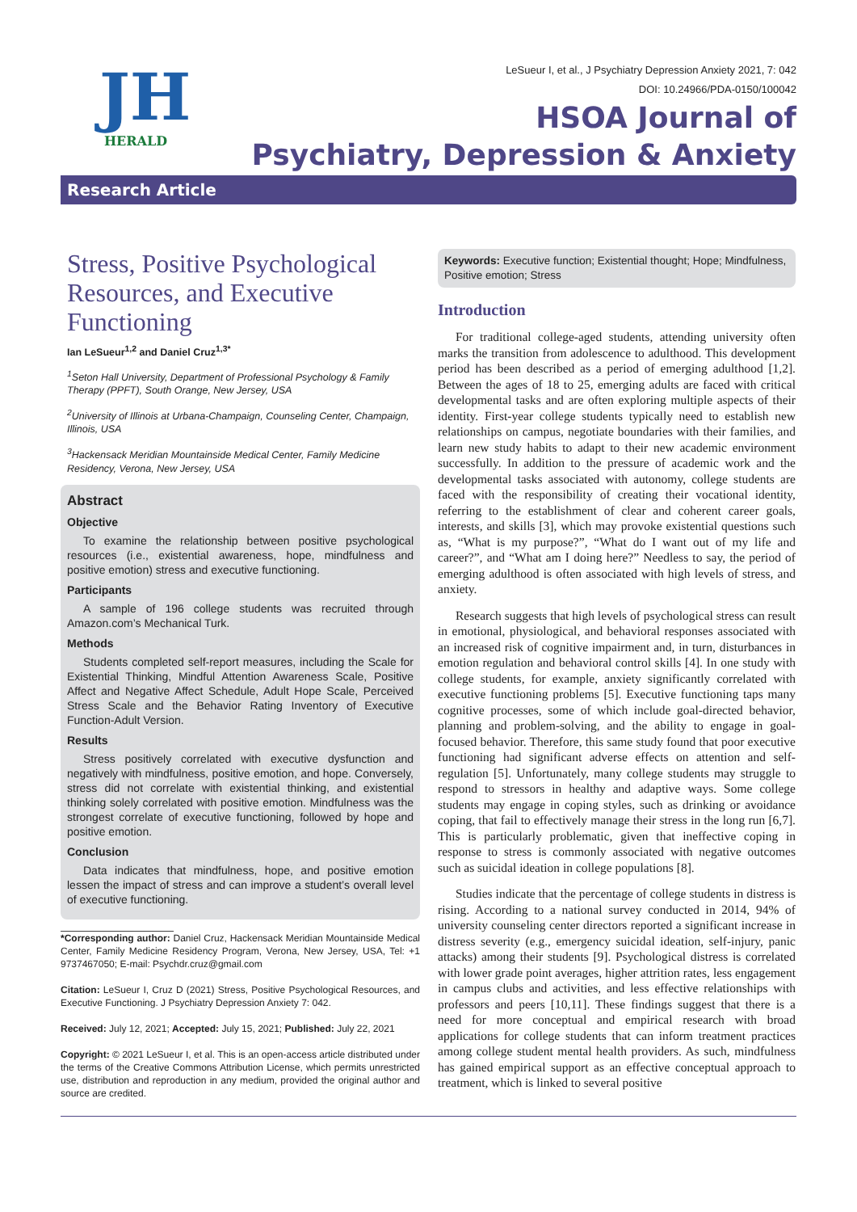JH
HERALD
LeSueur I, et al., J Psychiatry Depression Anxiety 2021, 7: 042
DOI: 10.24966/PDA-0150/100042
HSOA Journal of
Psychiatry, Depression & Anxiety
Research Article
Stress, Positive Psychological Resources, and Executive Functioning
Ian LeSueur<sup>1,2</sup> and Daniel Cruz<sup>1,3*</sup>
<sup>1</sup> Seton Hall University, Department of Professional Psychology & Family Therapy (PPFT), South Orange, New Jersey, USA
<sup>2</sup> University of Illinois at Urbana-Champaign, Counseling Center, Champaign, Illinois, USA
<sup>3</sup> Hackensack Meridian Mountainside Medical Center, Family Medicine Residency, Verona, New Jersey, USA
Abstract
Objective
To examine the relationship between positive psychological resources (i.e., existential awareness, hope, mindfulness and positive emotion) stress and executive functioning.
Participants
A sample of 196 college students was recruited through Amazon.com’s Mechanical Turk.
Methods
Students completed self-report measures, including the Scale for Existential Thinking, Mindful Attention Awareness Scale, Positive Affect and Negative Affect Schedule, Adult Hope Scale, Perceived Stress Scale and the Behavior Rating Inventory of Executive Function-Adult Version.
Results
Stress positively correlated with executive dysfunction and negatively with mindfulness, positive emotion, and hope. Conversely, stress did not correlate with existential thinking, and existential thinking solely correlated with positive emotion. Mindfulness was the strongest correlate of executive functioning, followed by hope and positive emotion.
Conclusion
Data indicates that mindfulness, hope, and positive emotion lessen the impact of stress and can improve a student’s overall level of executive functioning.
*Corresponding author: Daniel Cruz, Hackensack Meridian Mountainside Medical Center, Family Medicine Residency Program, Verona, New Jersey, USA, Tel: +1 9737467050; E-mail: Psychdr.cruz@gmail.com
Citation: LeSueur I, Cruz D (2021) Stress, Positive Psychological Resources, and Executive Functioning. J Psychiatry Depression Anxiety 7: 042.
Received: July 12, 2021; Accepted: July 15, 2021; Published: July 22, 2021
Copyright: © 2021 LeSueur I, et al. This is an open-access article distributed under the terms of the Creative Commons Attribution License, which permits unrestricted use, distribution and reproduction in any medium, provided the original author and source are credited.
Keywords: Executive function; Existential thought; Hope; Mindfulness, Positive emotion; Stress
Introduction
For traditional college-aged students, attending university often marks the transition from adolescence to adulthood. This development period has been described as a period of emerging adulthood [1,2]. Between the ages of 18 to 25, emerging adults are faced with critical developmental tasks and are often exploring multiple aspects of their identity. First-year college students typically need to establish new relationships on campus, negotiate boundaries with their families, and learn new study habits to adapt to their new academic environment successfully. In addition to the pressure of academic work and the developmental tasks associated with autonomy, college students are faced with the responsibility of creating their vocational identity, referring to the establishment of clear and coherent career goals, interests, and skills [3], which may provoke existential questions such as, “What is my purpose?”, “What do I want out of my life and career?”, and “What am I doing here?” Needless to say, the period of emerging adulthood is often associated with high levels of stress, and anxiety.
Research suggests that high levels of psychological stress can result in emotional, physiological, and behavioral responses associated with an increased risk of cognitive impairment and, in turn, disturbances in emotion regulation and behavioral control skills [4]. In one study with college students, for example, anxiety significantly correlated with executive functioning problems [5]. Executive functioning taps many cognitive processes, some of which include goal-directed behavior, planning and problem-solving, and the ability to engage in goal-focused behavior. Therefore, this same study found that poor executive functioning had significant adverse effects on attention and self-regulation [5]. Unfortunately, many college students may struggle to respond to stressors in healthy and adaptive ways. Some college students may engage in coping styles, such as drinking or avoidance coping, that fail to effectively manage their stress in the long run [6,7]. This is particularly problematic, given that ineffective coping in response to stress is commonly associated with negative outcomes such as suicidal ideation in college populations [8].
Studies indicate that the percentage of college students in distress is rising. According to a national survey conducted in 2014, 94% of university counseling center directors reported a significant increase in distress severity (e.g., emergency suicidal ideation, self-injury, panic attacks) among their students [9]. Psychological distress is correlated with lower grade point averages, higher attrition rates, less engagement in campus clubs and activities, and less effective relationships with professors and peers [10,11]. These findings suggest that there is a need for more conceptual and empirical research with broad applications for college students that can inform treatment practices among college student mental health providers. As such, mindfulness has gained empirical support as an effective conceptual approach to treatment, which is linked to several positive